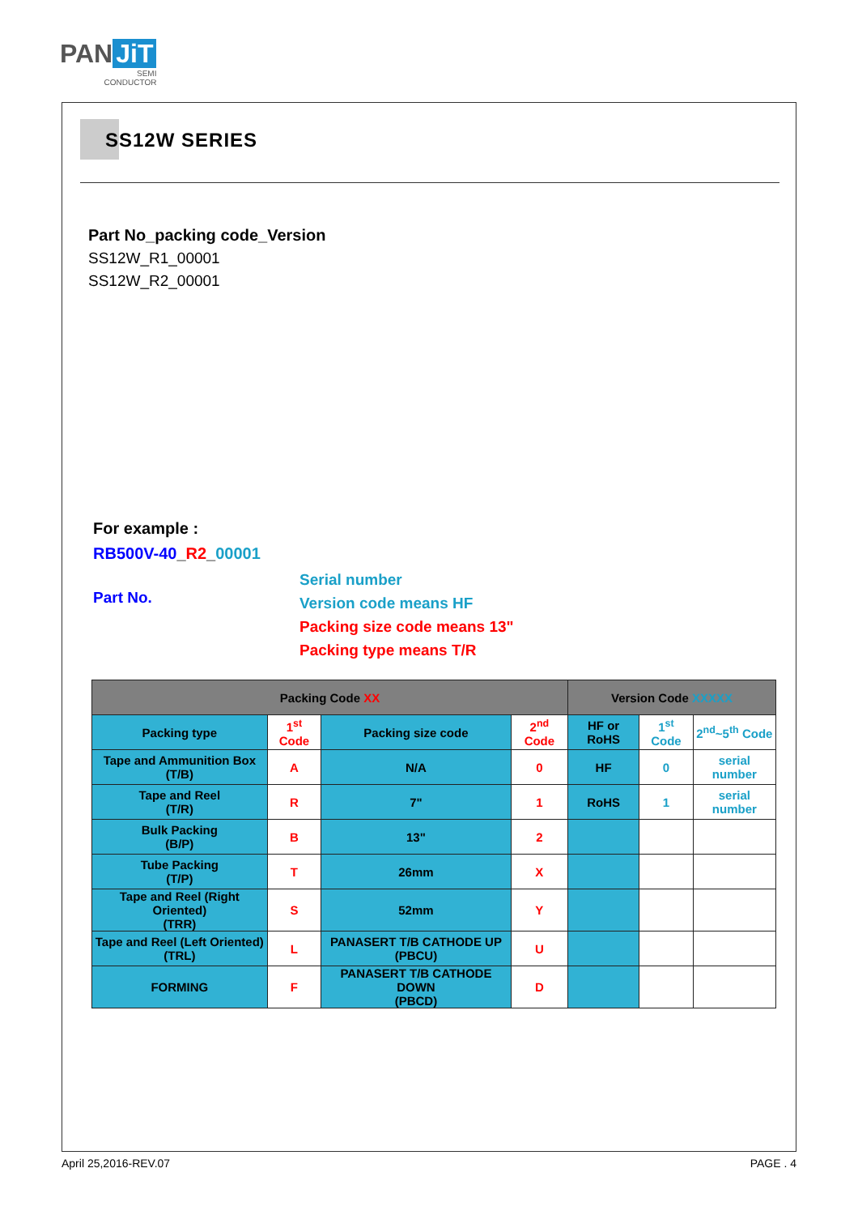PAN JiT
SEMI
CONDUCTOR
SS12W SERIES
Part No_packing code_Version
SS12W_R1_00001
SS12W_R2_00001
For example :
RB500V-40_R2_00001
Part No.
Serial number
Version code means HF
Packing size code means 13"
Packing type means T/R
| Packing Code XX | | | | Version Code XXXXX | | |
| --- | --- | --- | --- | --- | --- | --- |
| Packing type | 1<sup>st</sup> Code | Packing size code | 2<sup>nd</sup> Code | HF or RoHS | 1<sup>st</sup> Code | 2<sup>nd</sup>~5<sup>th</sup> Code |
| Tape and Ammunition Box (T/B) | A | N/A | 0 | HF | 0 | serial number |
| Tape and Reel (T/R) | R | 7" | 1 | RoHS | 1 | serial number |
| Bulk Packing (B/P) | B | 13" | 2 | | | |
| Tube Packing (T/P) | T | 26mm | X | | | |
| Tape and Reel (Right Oriented) (TRR) | S | 52mm | Y | | | |
| Tape and Reel (Left Oriented) (TRL) | L | PANASERT T/B CATHODE UP (PBCU) | U | | | |
| FORMING | F | PANASERT T/B CATHODE DOWN (PBCD) | D | | | |
April 25,2016-REV.07 PAGE . 4